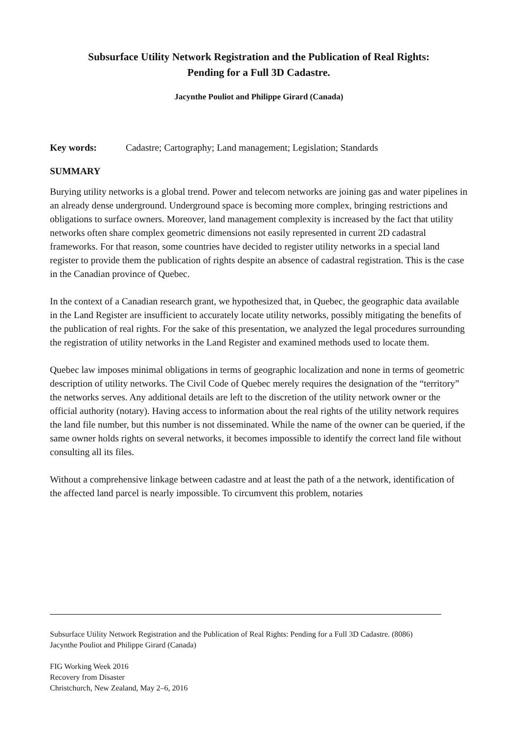Subsurface Utility Network Registration and the Publication of Real Rights:
Pending for a Full 3D Cadastre.
Jacynthe Pouliot and Philippe Girard (Canada)
Key words: Cadastre; Cartography; Land management; Legislation; Standards
SUMMARY
Burying utility networks is a global trend. Power and telecom networks are joining gas and water pipelines in an already dense underground. Underground space is becoming more complex, bringing restrictions and obligations to surface owners. Moreover, land management complexity is increased by the fact that utility networks often share complex geometric dimensions not easily represented in current 2D cadastral frameworks. For that reason, some countries have decided to register utility networks in a special land register to provide them the publication of rights despite an absence of cadastral registration. This is the case in the Canadian province of Quebec.
In the context of a Canadian research grant, we hypothesized that, in Quebec, the geographic data available in the Land Register are insufficient to accurately locate utility networks, possibly mitigating the benefits of the publication of real rights. For the sake of this presentation, we analyzed the legal procedures surrounding the registration of utility networks in the Land Register and examined methods used to locate them.
Quebec law imposes minimal obligations in terms of geographic localization and none in terms of geometric description of utility networks. The Civil Code of Quebec merely requires the designation of the “territory” the networks serves. Any additional details are left to the discretion of the utility network owner or the official authority (notary). Having access to information about the real rights of the utility network requires the land file number, but this number is not disseminated. While the name of the owner can be queried, if the same owner holds rights on several networks, it becomes impossible to identify the correct land file without consulting all its files.
Without a comprehensive linkage between cadastre and at least the path of a the network, identification of the affected land parcel is nearly impossible. To circumvent this problem, notaries
Subsurface Utility Network Registration and the Publication of Real Rights: Pending for a Full 3D Cadastre. (8086)
Jacynthe Pouliot and Philippe Girard (Canada)
FIG Working Week 2016
Recovery from Disaster
Christchurch, New Zealand, May 2–6, 2016